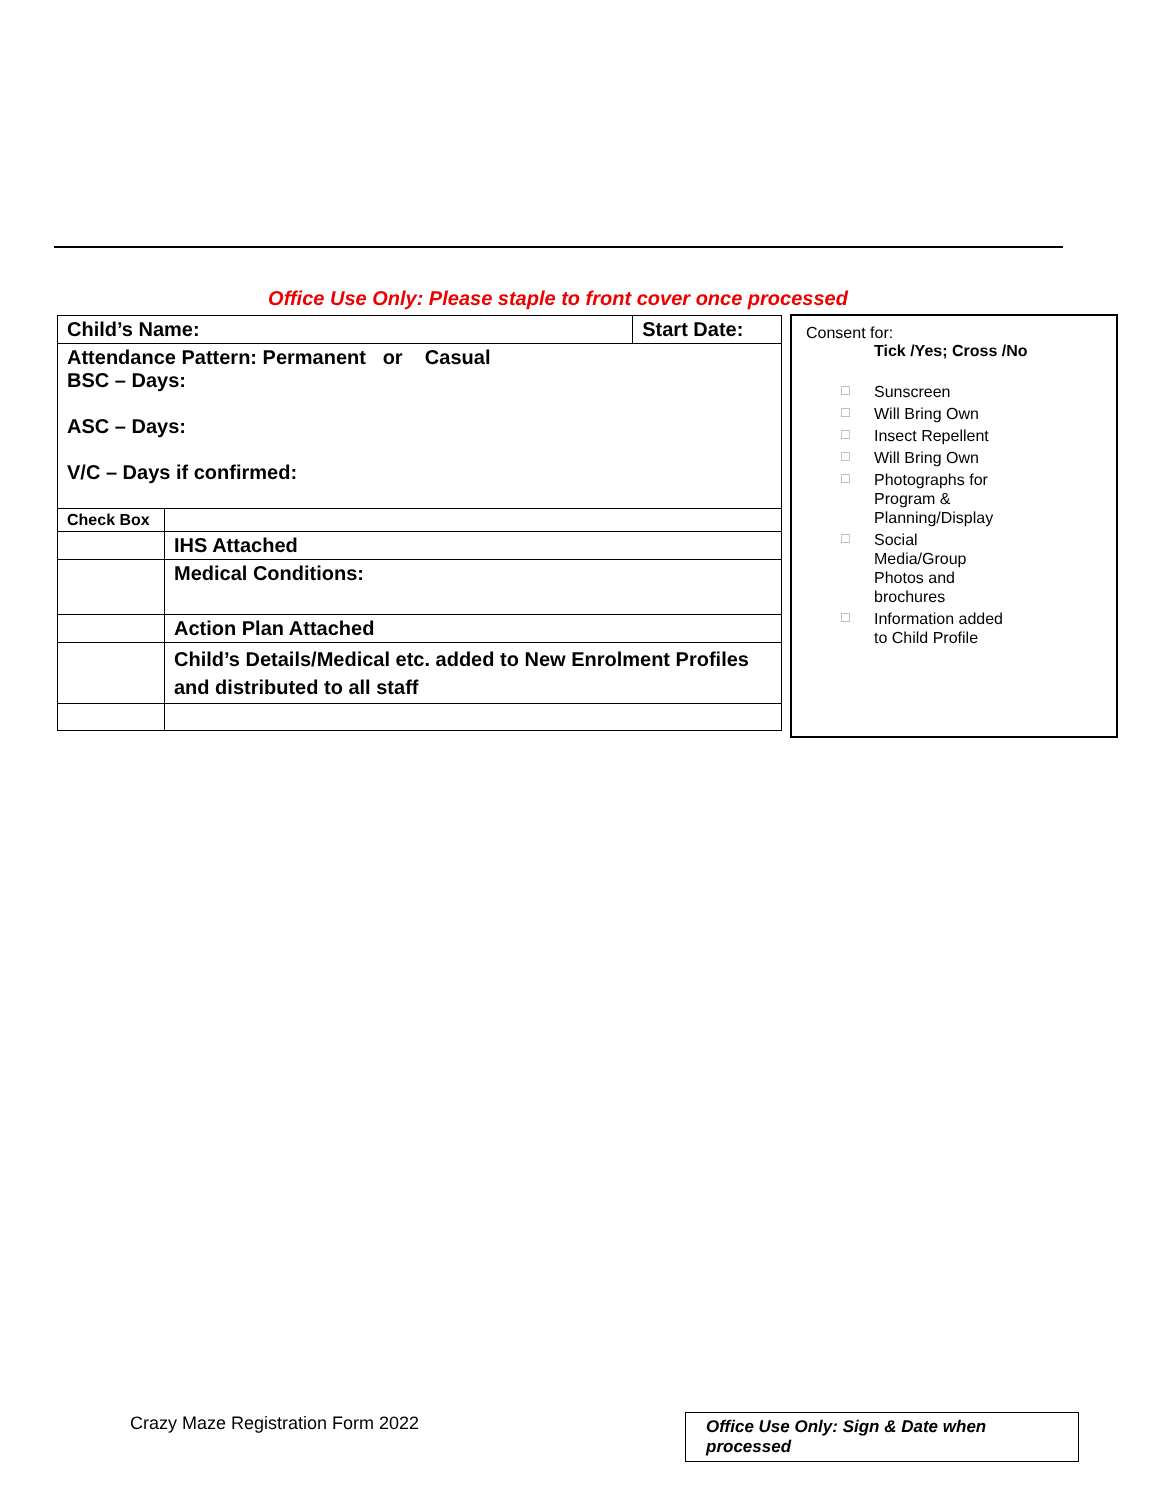Office Use Only: Please staple to front cover once processed
| Child’s Name: | | Start Date: |
| Attendance Pattern: Permanent or Casual BSC – Days: ASC – Days: V/C – Days if confirmed: | | |
| Check Box | | |
| | IHS Attached | |
| | Medical Conditions: | |
| | Action Plan Attached | |
| | Child’s Details/Medical etc. added to New Enrolment Profiles and distributed to all staff | |
Consent for:
Tick /Yes; Cross /No
☐ Sunscreen
☐ Will Bring Own
☐ Insect Repellent
☐ Will Bring Own
☐ Photographs for
Program &
Planning/Display
☐ Social
Media/Group
Photos and
brochures
☐ Information added
to Child Profile
Crazy Maze Registration Form 2022
Office Use Only: Sign & Date when processed